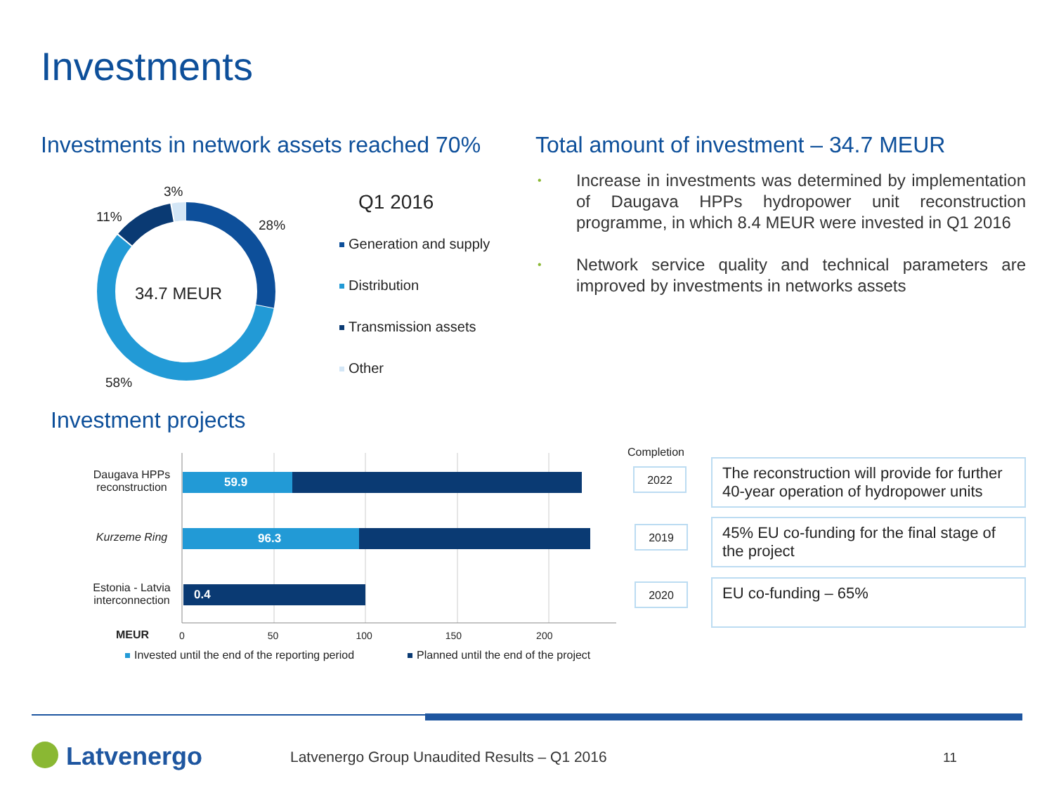Investments
Investments in network assets reached 70%
Total amount of investment – 34.7 MEUR
3%
11%
28%
34.7 MEUR
58%
Q1 2016
Generation and supply
Distribution
Transmission assets
Other
• Increase in investments was determined by implementation of Daugava HPPs hydropower unit reconstruction programme, in which 8.4 MEUR were invested in Q1 2016
• Network service quality and technical parameters are improved by investments in networks assets
Investment projects
Daugava HPPs reconstruction
Kurzeme Ring
Estonia - Latvia interconnection
59.9
96.3
0.4
MEUR 0 50 100 150 200
Invested until the end of the reporting period
Planned until the end of the project
Completion
2022
2019
2020
The reconstruction will provide for further 40-year operation of hydropower units
45% EU co-funding for the final stage of the project
EU co-funding – 65%
Latvenergo
Latvenergo Group Unaudited Results – Q1 2016
11